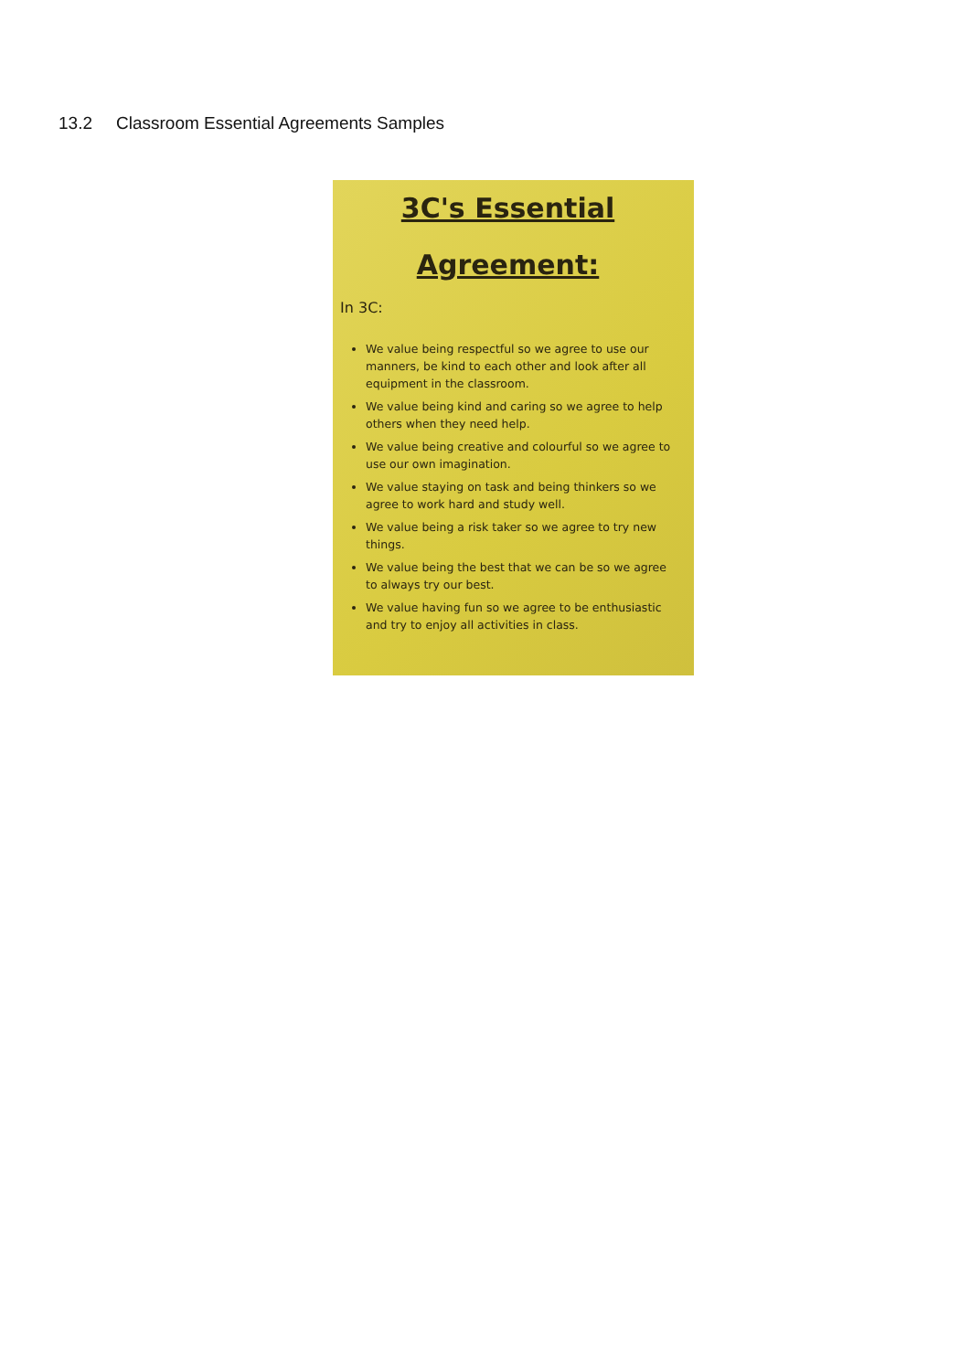13.2 Classroom Essential Agreements Samples
3C's Essential
Agreement:
In 3C:
We value being respectful so we agree to use our manners, be kind to each other and look after all equipment in the classroom.
We value being kind and caring so we agree to help others when they need help.
We value being creative and colourful so we agree to use our own imagination.
We value staying on task and being thinkers so we agree to work hard and study well.
We value being a risk taker so we agree to try new things.
We value being the best that we can be so we agree to always try our best.
We value having fun so we agree to be enthusiastic and try to enjoy all activities in class.